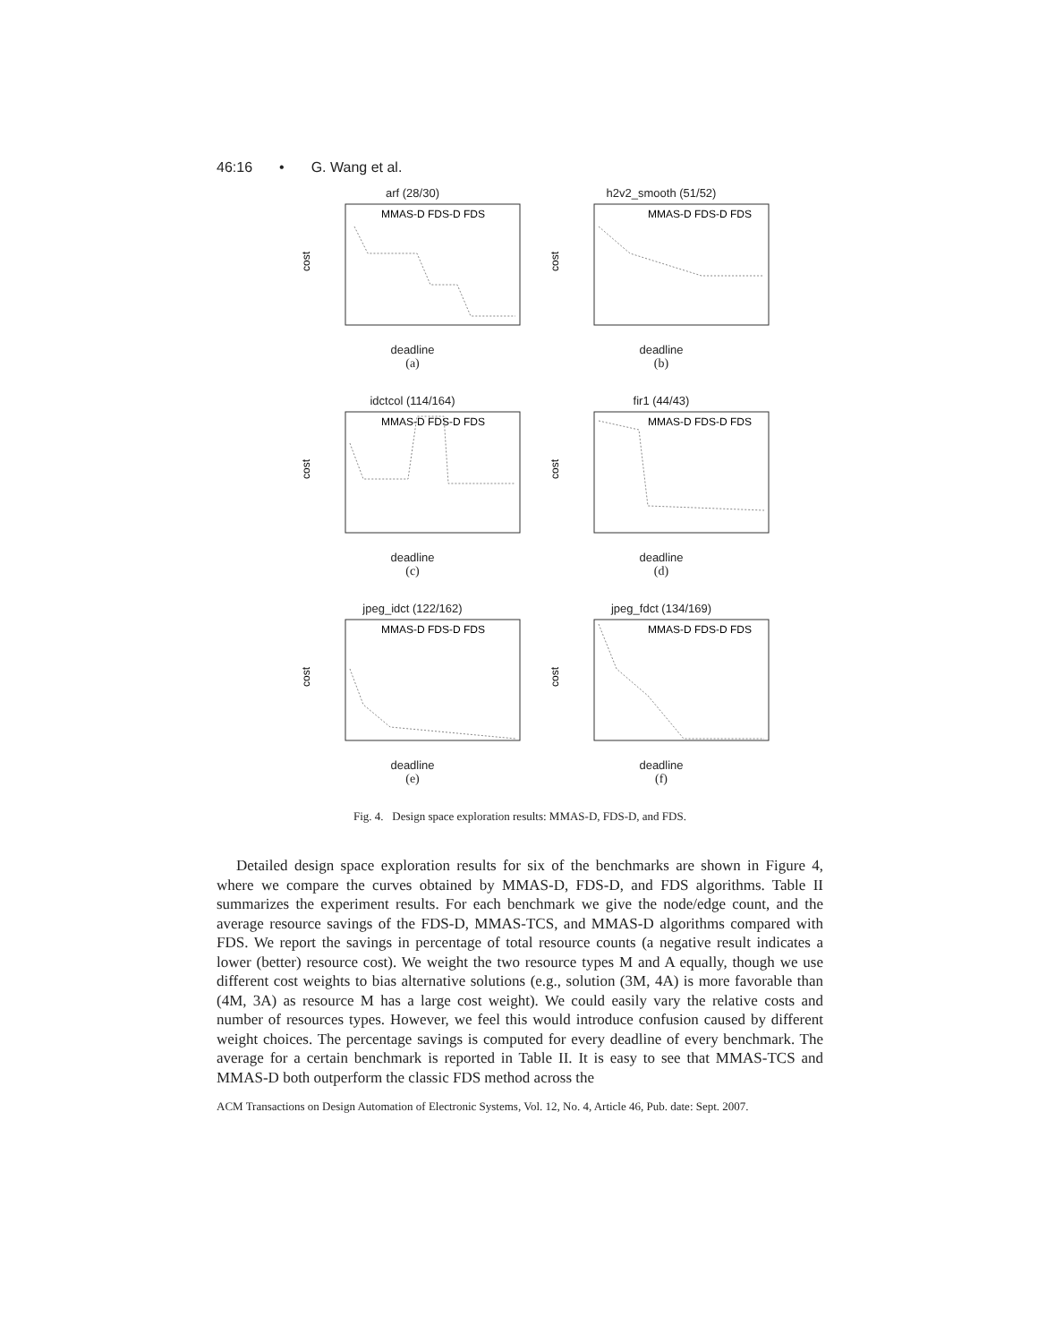46:16 • G. Wang et al.
arf (28/30)
cost
MMAS-D FDS-D FDS
deadline
(a)
h2v2_smooth (51/52)
cost
MMAS-D FDS-D FDS
deadline
(b)
idctcol (114/164)
cost
MMAS-D FDS-D FDS
deadline
(c)
fir1 (44/43)
cost
MMAS-D FDS-D FDS
deadline
(d)
jpeg_idct (122/162)
cost
MMAS-D FDS-D FDS
deadline
(e)
jpeg_fdct (134/169)
cost
MMAS-D FDS-D FDS
deadline
(f)
Fig. 4. Design space exploration results: MMAS-D, FDS-D, and FDS.
Detailed design space exploration results for six of the benchmarks are shown in Figure 4, where we compare the curves obtained by MMAS-D, FDS-D, and FDS algorithms. Table II summarizes the experiment results. For each benchmark we give the node/edge count, and the average resource savings of the FDS-D, MMAS-TCS, and MMAS-D algorithms compared with FDS. We report the savings in percentage of total resource counts (a negative result indicates a lower (better) resource cost). We weight the two resource types M and A equally, though we use different cost weights to bias alternative solutions (e.g., solution (3M, 4A) is more favorable than (4M, 3A) as resource M has a large cost weight). We could easily vary the relative costs and number of resources types. However, we feel this would introduce confusion caused by different weight choices. The percentage savings is computed for every deadline of every benchmark. The average for a certain benchmark is reported in Table II. It is easy to see that MMAS-TCS and MMAS-D both outperform the classic FDS method across the
ACM Transactions on Design Automation of Electronic Systems, Vol. 12, No. 4, Article 46, Pub. date: Sept. 2007.